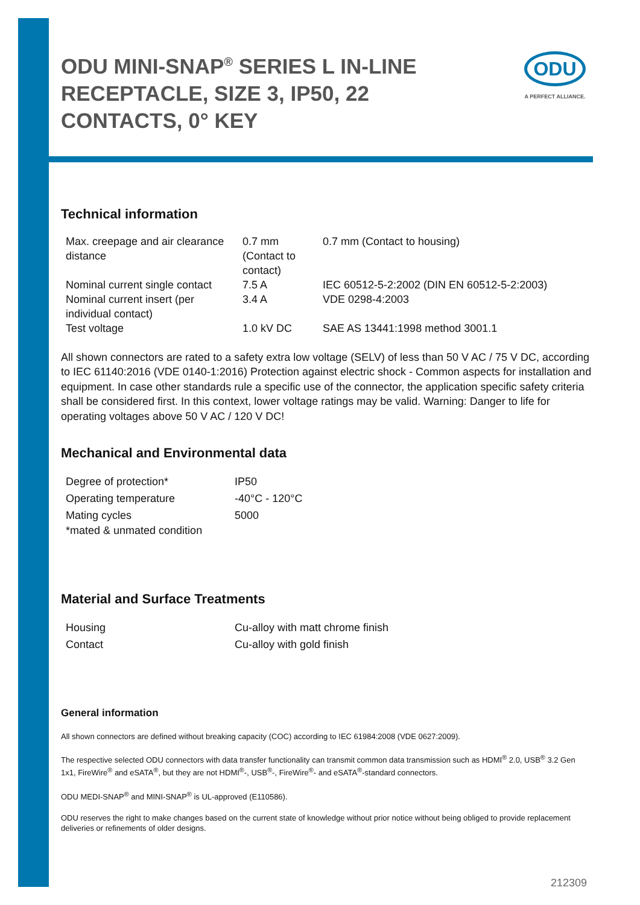ODU MINI-SNAP<sup>®</sup> SERIES L IN-LINE RECEPTACLE, SIZE 3, IP50, 22 CONTACTS, 0° KEY
ODU
A PERFECT ALLIANCE.
Technical information
| Max. creepage and air clearance distance | 0.7 mm (Contact to contact) | 0.7 mm (Contact to housing) |
| Nominal current single contact | 7.5 A | IEC 60512-5-2:2002 (DIN EN 60512-5-2:2003) |
| Nominal current insert (per individual contact) | 3.4 A | VDE 0298-4:2003 |
| Test voltage | 1.0 kV DC | SAE AS 13441:1998 method 3001.1 |
All shown connectors are rated to a safety extra low voltage (SELV) of less than 50 V AC / 75 V DC, according to IEC 61140:2016 (VDE 0140-1:2016) Protection against electric shock - Common aspects for installation and equipment. In case other standards rule a specific use of the connector, the application specific safety criteria shall be considered first. In this context, lower voltage ratings may be valid. Warning: Danger to life for operating voltages above 50 V AC / 120 V DC!
Mechanical and Environmental data
| Degree of protection* | IP50 |
| Operating temperature | -40°C - 120°C |
| Mating cycles | 5000 |
| *mated & unmated condition | |
Material and Surface Treatments
| Housing | Cu-alloy with matt chrome finish |
| Contact | Cu-alloy with gold finish |
General information
All shown connectors are defined without breaking capacity (COC) according to IEC 61984:2008 (VDE 0627:2009).
The respective selected ODU connectors with data transfer functionality can transmit common data transmission such as HDMI<sup>®</sup> 2.0, USB<sup>®</sup> 3.2 Gen 1x1, FireWire<sup>®</sup> and eSATA<sup>®</sup>, but they are not HDMI<sup>®</sup>-, USB<sup>®</sup>-, FireWire<sup>®</sup>- and eSATA<sup>®</sup>-standard connectors.
ODU MEDI-SNAP<sup>®</sup> and MINI-SNAP<sup>®</sup> is UL-approved (E110586).
ODU reserves the right to make changes based on the current state of knowledge without prior notice without being obliged to provide replacement deliveries or refinements of older designs.
212309